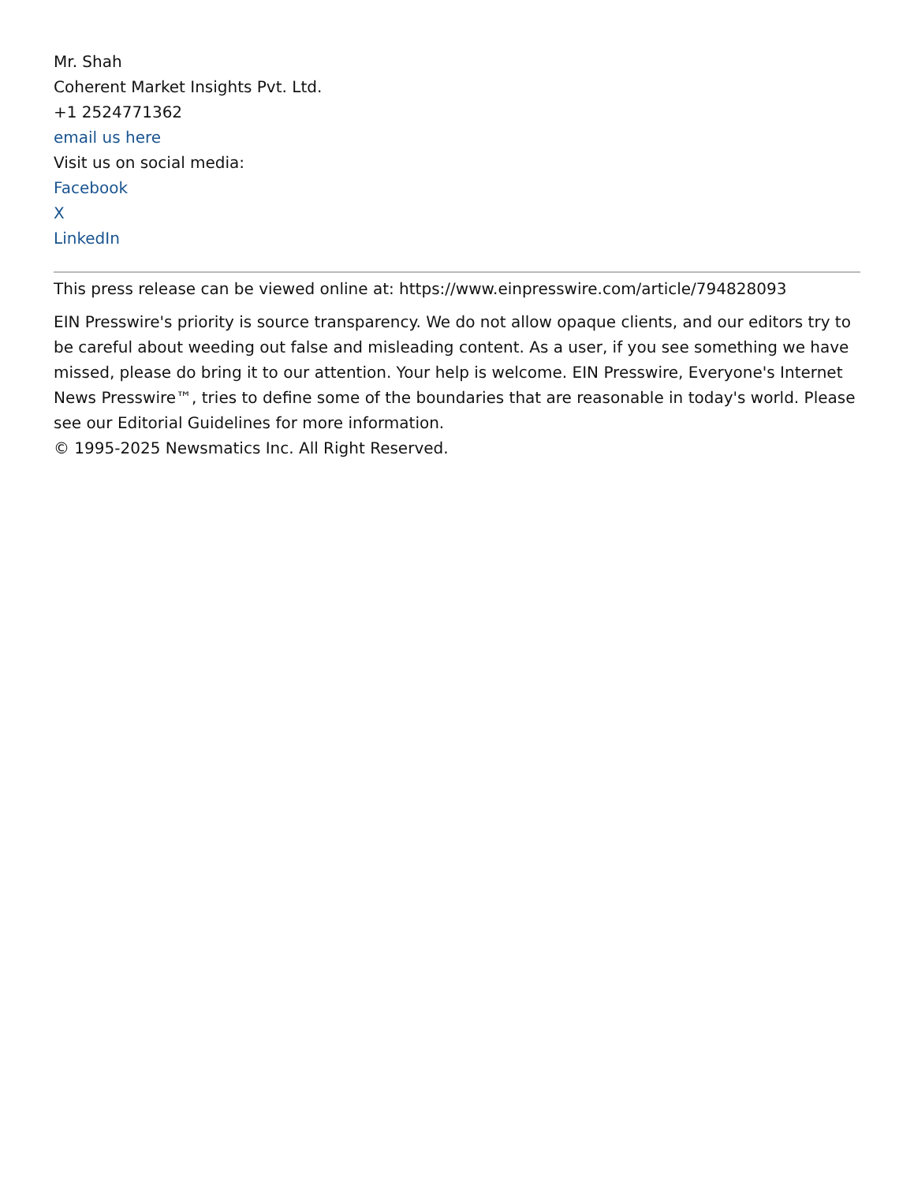Mr. Shah
Coherent Market Insights Pvt. Ltd.
+1 2524771362
email us here
Visit us on social media:
Facebook
X
LinkedIn
This press release can be viewed online at: https://www.einpresswire.com/article/794828093
EIN Presswire's priority is source transparency. We do not allow opaque clients, and our editors try to be careful about weeding out false and misleading content. As a user, if you see something we have missed, please do bring it to our attention. Your help is welcome. EIN Presswire, Everyone's Internet News Presswire™, tries to define some of the boundaries that are reasonable in today's world. Please see our Editorial Guidelines for more information.
© 1995-2025 Newsmatics Inc. All Right Reserved.